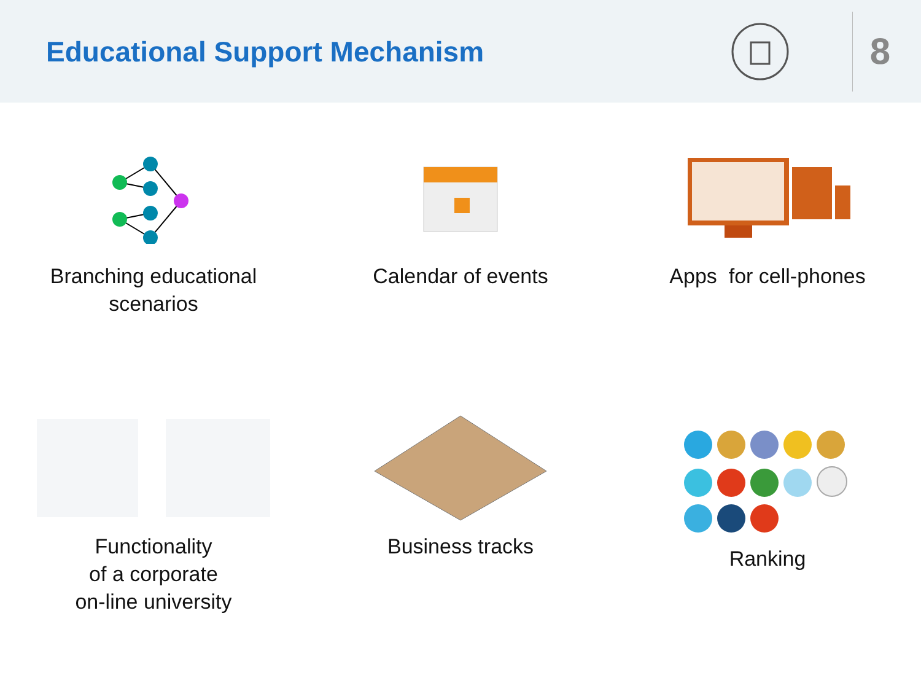Educational Support Mechanism
8
Branching educational
scenarios
Calendar of events
Apps for cell-phones
Functionality
of a corporate
on-line university
Business tracks
Ranking